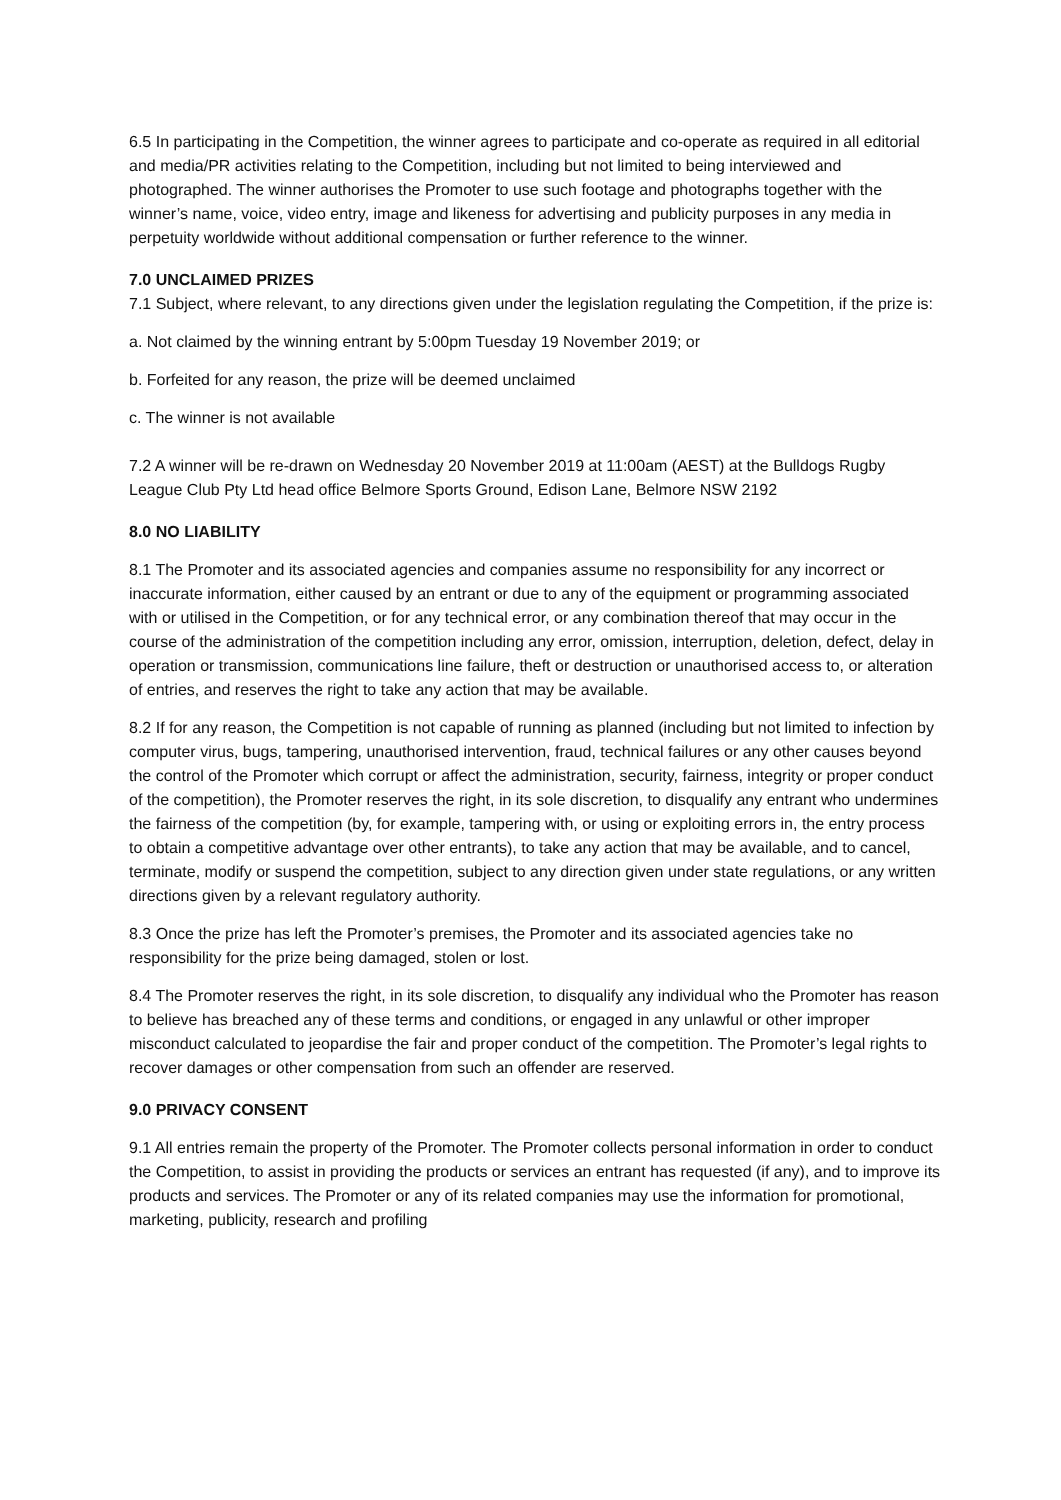6.5 In participating in the Competition, the winner agrees to participate and co-operate as required in all editorial and media/PR activities relating to the Competition, including but not limited to being interviewed and photographed. The winner authorises the Promoter to use such footage and photographs together with the winner’s name, voice, video entry, image and likeness for advertising and publicity purposes in any media in perpetuity worldwide without additional compensation or further reference to the winner.
7.0 UNCLAIMED PRIZES
7.1 Subject, where relevant, to any directions given under the legislation regulating the Competition, if the prize is:
a. Not claimed by the winning entrant by 5:00pm Tuesday 19 November 2019; or
b. Forfeited for any reason, the prize will be deemed unclaimed
c. The winner is not available
7.2 A winner will be re-drawn on Wednesday 20 November 2019 at 11:00am (AEST) at the Bulldogs Rugby League Club Pty Ltd head office Belmore Sports Ground, Edison Lane, Belmore NSW 2192
8.0 NO LIABILITY
8.1 The Promoter and its associated agencies and companies assume no responsibility for any incorrect or inaccurate information, either caused by an entrant or due to any of the equipment or programming associated with or utilised in the Competition, or for any technical error, or any combination thereof that may occur in the course of the administration of the competition including any error, omission, interruption, deletion, defect, delay in operation or transmission, communications line failure, theft or destruction or unauthorised access to, or alteration of entries, and reserves the right to take any action that may be available.
8.2 If for any reason, the Competition is not capable of running as planned (including but not limited to infection by computer virus, bugs, tampering, unauthorised intervention, fraud, technical failures or any other causes beyond the control of the Promoter which corrupt or affect the administration, security, fairness, integrity or proper conduct of the competition), the Promoter reserves the right, in its sole discretion, to disqualify any entrant who undermines the fairness of the competition (by, for example, tampering with, or using or exploiting errors in, the entry process to obtain a competitive advantage over other entrants), to take any action that may be available, and to cancel, terminate, modify or suspend the competition, subject to any direction given under state regulations, or any written directions given by a relevant regulatory authority.
8.3 Once the prize has left the Promoter’s premises, the Promoter and its associated agencies take no responsibility for the prize being damaged, stolen or lost.
8.4 The Promoter reserves the right, in its sole discretion, to disqualify any individual who the Promoter has reason to believe has breached any of these terms and conditions, or engaged in any unlawful or other improper misconduct calculated to jeopardise the fair and proper conduct of the competition. The Promoter’s legal rights to recover damages or other compensation from such an offender are reserved.
9.0 PRIVACY CONSENT
9.1 All entries remain the property of the Promoter. The Promoter collects personal information in order to conduct the Competition, to assist in providing the products or services an entrant has requested (if any), and to improve its products and services. The Promoter or any of its related companies may use the information for promotional, marketing, publicity, research and profiling